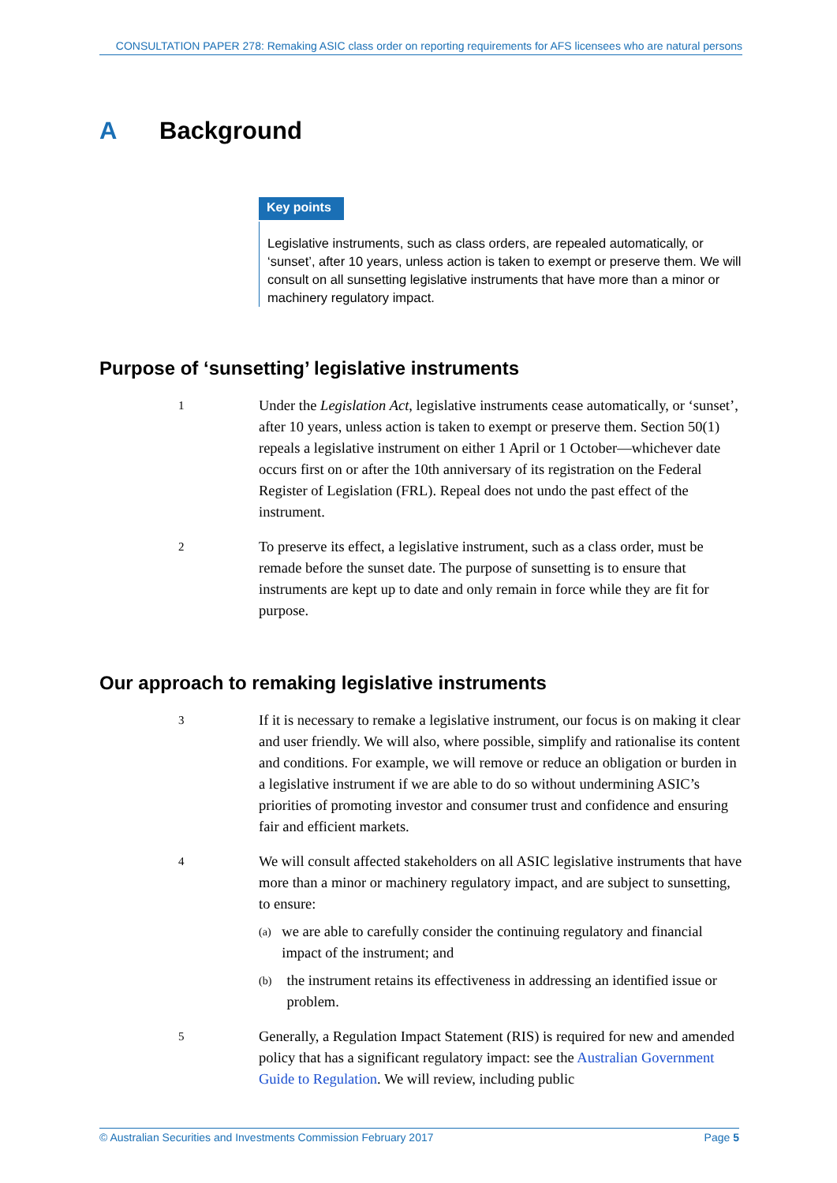CONSULTATION PAPER 278: Remaking ASIC class order on reporting requirements for AFS licensees who are natural persons
A Background
Key points
Legislative instruments, such as class orders, are repealed automatically, or ‘sunset’, after 10 years, unless action is taken to exempt or preserve them. We will consult on all sunsetting legislative instruments that have more than a minor or machinery regulatory impact.
Purpose of ‘sunsetting’ legislative instruments
1
Under the Legislation Act, legislative instruments cease automatically, or ‘sunset’, after 10 years, unless action is taken to exempt or preserve them. Section 50(1) repeals a legislative instrument on either 1 April or 1 October—whichever date occurs first on or after the 10th anniversary of its registration on the Federal Register of Legislation (FRL). Repeal does not undo the past effect of the instrument.
2
To preserve its effect, a legislative instrument, such as a class order, must be remade before the sunset date. The purpose of sunsetting is to ensure that instruments are kept up to date and only remain in force while they are fit for purpose.
Our approach to remaking legislative instruments
3
If it is necessary to remake a legislative instrument, our focus is on making it clear and user friendly. We will also, where possible, simplify and rationalise its content and conditions. For example, we will remove or reduce an obligation or burden in a legislative instrument if we are able to do so without undermining ASIC’s priorities of promoting investor and consumer trust and confidence and ensuring fair and efficient markets.
4
We will consult affected stakeholders on all ASIC legislative instruments that have more than a minor or machinery regulatory impact, and are subject to sunsetting, to ensure:
(a) we are able to carefully consider the continuing regulatory and financial impact of the instrument; and
(b) the instrument retains its effectiveness in addressing an identified issue or problem.
5
Generally, a Regulation Impact Statement (RIS) is required for new and amended policy that has a significant regulatory impact: see the Australian Government Guide to Regulation. We will review, including public
© Australian Securities and Investments Commission February 2017 Page 5